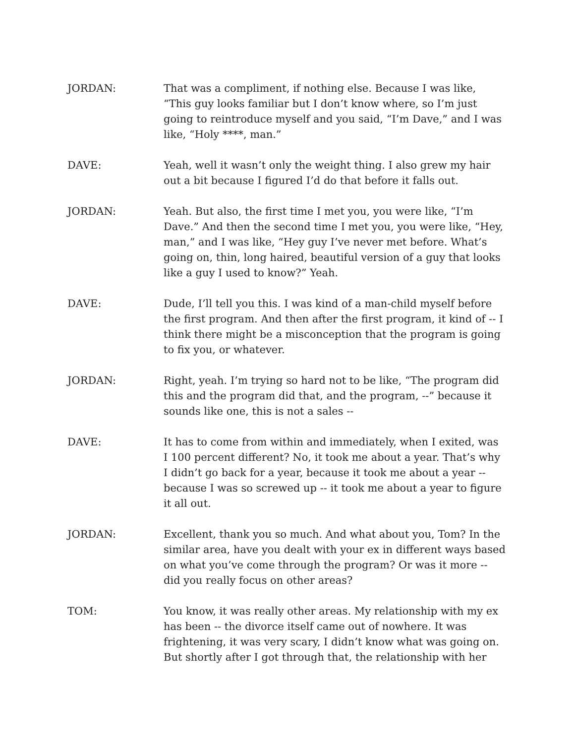JORDAN: That was a compliment, if nothing else. Because I was like, “This guy looks familiar but I don’t know where, so I’m just going to reintroduce myself and you said, “I’m Dave,” and I was like, “Holy ****, man.”
DAVE: Yeah, well it wasn’t only the weight thing. I also grew my hair out a bit because I figured I’d do that before it falls out.
JORDAN: Yeah. But also, the first time I met you, you were like, “I’m Dave.” And then the second time I met you, you were like, “Hey, man,” and I was like, “Hey guy I’ve never met before. What’s going on, thin, long haired, beautiful version of a guy that looks like a guy I used to know?” Yeah.
DAVE: Dude, I’ll tell you this. I was kind of a man-child myself before the first program. And then after the first program, it kind of -- I think there might be a misconception that the program is going to fix you, or whatever.
JORDAN: Right, yeah. I’m trying so hard not to be like, “The program did this and the program did that, and the program, --” because it sounds like one, this is not a sales --
DAVE: It has to come from within and immediately, when I exited, was I 100 percent different? No, it took me about a year. That’s why I didn’t go back for a year, because it took me about a year -- because I was so screwed up -- it took me about a year to figure it all out.
JORDAN: Excellent, thank you so much. And what about you, Tom? In the similar area, have you dealt with your ex in different ways based on what you’ve come through the program? Or was it more -- did you really focus on other areas?
TOM: You know, it was really other areas. My relationship with my ex has been -- the divorce itself came out of nowhere. It was frightening, it was very scary, I didn’t know what was going on. But shortly after I got through that, the relationship with her